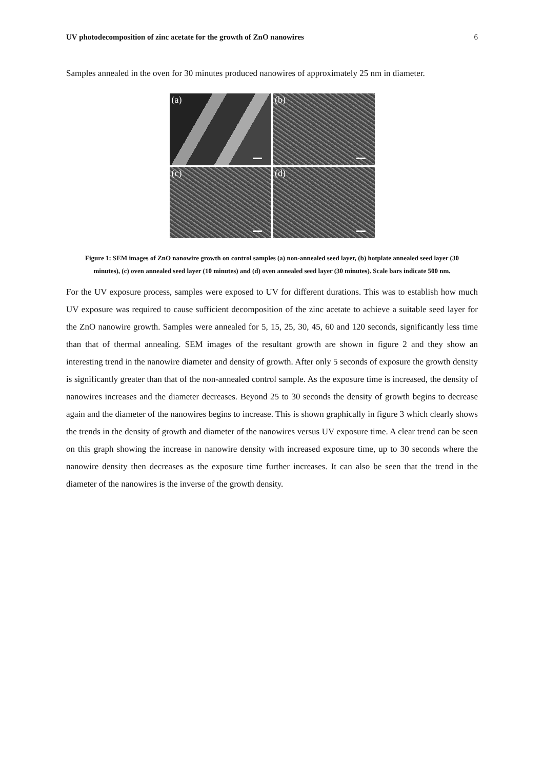UV photodecomposition of zinc acetate for the growth of ZnO nanowires 6
Samples annealed in the oven for 30 minutes produced nanowires of approximately 25 nm in diameter.
(a)
(b)
(c)
(d)
Figure 1: SEM images of ZnO nanowire growth on control samples (a) non-annealed seed layer, (b) hotplate annealed seed layer (30 minutes), (c) oven annealed seed layer (10 minutes) and (d) oven annealed seed layer (30 minutes). Scale bars indicate 500 nm.
For the UV exposure process, samples were exposed to UV for different durations. This was to establish how much UV exposure was required to cause sufficient decomposition of the zinc acetate to achieve a suitable seed layer for the ZnO nanowire growth. Samples were annealed for 5, 15, 25, 30, 45, 60 and 120 seconds, significantly less time than that of thermal annealing. SEM images of the resultant growth are shown in figure 2 and they show an interesting trend in the nanowire diameter and density of growth. After only 5 seconds of exposure the growth density is significantly greater than that of the non-annealed control sample. As the exposure time is increased, the density of nanowires increases and the diameter decreases. Beyond 25 to 30 seconds the density of growth begins to decrease again and the diameter of the nanowires begins to increase. This is shown graphically in figure 3 which clearly shows the trends in the density of growth and diameter of the nanowires versus UV exposure time. A clear trend can be seen on this graph showing the increase in nanowire density with increased exposure time, up to 30 seconds where the nanowire density then decreases as the exposure time further increases. It can also be seen that the trend in the diameter of the nanowires is the inverse of the growth density.